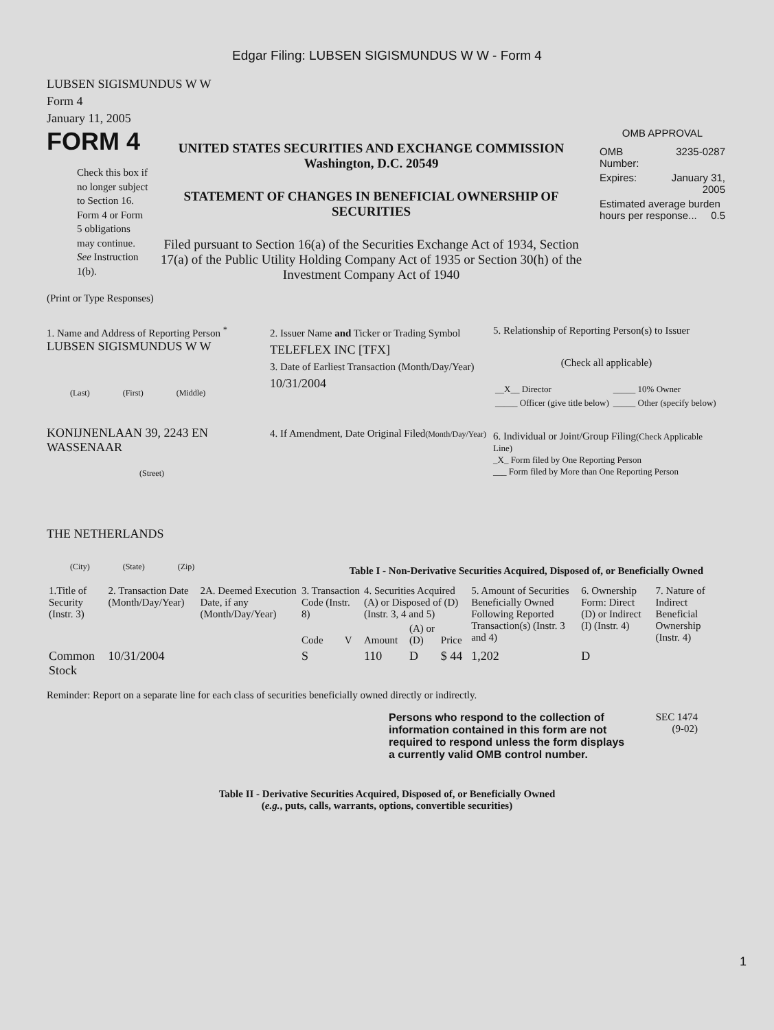Edgar Filing: LUBSEN SIGISMUNDUS W W - Form 4
LUBSEN SIGISMUNDUS W W
Form 4
January 11, 2005
FORM 4
Check this box if no longer subject to Section 16. Form 4 or Form 5 obligations may continue. See Instruction 1(b).
UNITED STATES SECURITIES AND EXCHANGE COMMISSION
Washington, D.C. 20549
STATEMENT OF CHANGES IN BENEFICIAL OWNERSHIP OF SECURITIES
Filed pursuant to Section 16(a) of the Securities Exchange Act of 1934, Section 17(a) of the Public Utility Holding Company Act of 1935 or Section 30(h) of the Investment Company Act of 1940
OMB APPROVAL
| OMB Number: | 3235-0287 |
| Expires: | January 31, 2005 |
| Estimated average burden hours per response... 0.5 | |
(Print or Type Responses)
1. Name and Address of Reporting Person <sup>*</sup>
LUBSEN SIGISMUNDUS W W
(Last) (First) (Middle)
KONIJNENLAAN 39, 2243 EN WASSENAAR
(Street)
THE NETHERLANDS
(City) (State) (Zip)
2. Issuer Name and Ticker or Trading Symbol
TELEFLEX INC [TFX]
3. Date of Earliest Transaction (Month/Day/Year)
10/31/2004
4. If Amendment, Date Original Filed(Month/Day/Year)
5. Relationship of Reporting Person(s) to Issuer
(Check all applicable)
| __X__ Director | _____ 10% Owner |
| _____ Officer (give title below) | _____ Other (specify below) |
6. Individual or Joint/Group Filing(Check Applicable Line)
_X_ Form filed by One Reporting Person
___ Form filed by More than One Reporting Person
Table I - Non-Derivative Securities Acquired, Disposed of, or Beneficially Owned
| 1.Title of Security (Instr. 3) | 2. Transaction Date (Month/Day/Year) | 2A. Deemed Execution Date, if any (Month/Day/Year) | 3. Transaction Code (Instr. 8) | | 4. Securities Acquired (A) or Disposed of (D) (Instr. 3, 4 and 5) | | | 5. Amount of Securities Beneficially Owned Following Reported Transaction(s) (Instr. 3 and 4) | 6. Ownership Form: Direct (D) or Indirect (I) (Instr. 4) | 7. Nature of Indirect Beneficial Ownership (Instr. 4) |
| --- | --- | --- | --- | --- | --- | --- | --- | --- | --- | --- |
| | | | Code | V | Amount | (A) or (D) | Price | | | |
| Common Stock | 10/31/2004 | | S | | 110 | D | $ 44 | 1,202 | D | |
Reminder: Report on a separate line for each class of securities beneficially owned directly or indirectly.
Persons who respond to the collection of information contained in this form are not required to respond unless the form displays a currently valid OMB control number.
SEC 1474
(9-02)
Table II - Derivative Securities Acquired, Disposed of, or Beneficially Owned
(e.g., puts, calls, warrants, options, convertible securities)
1